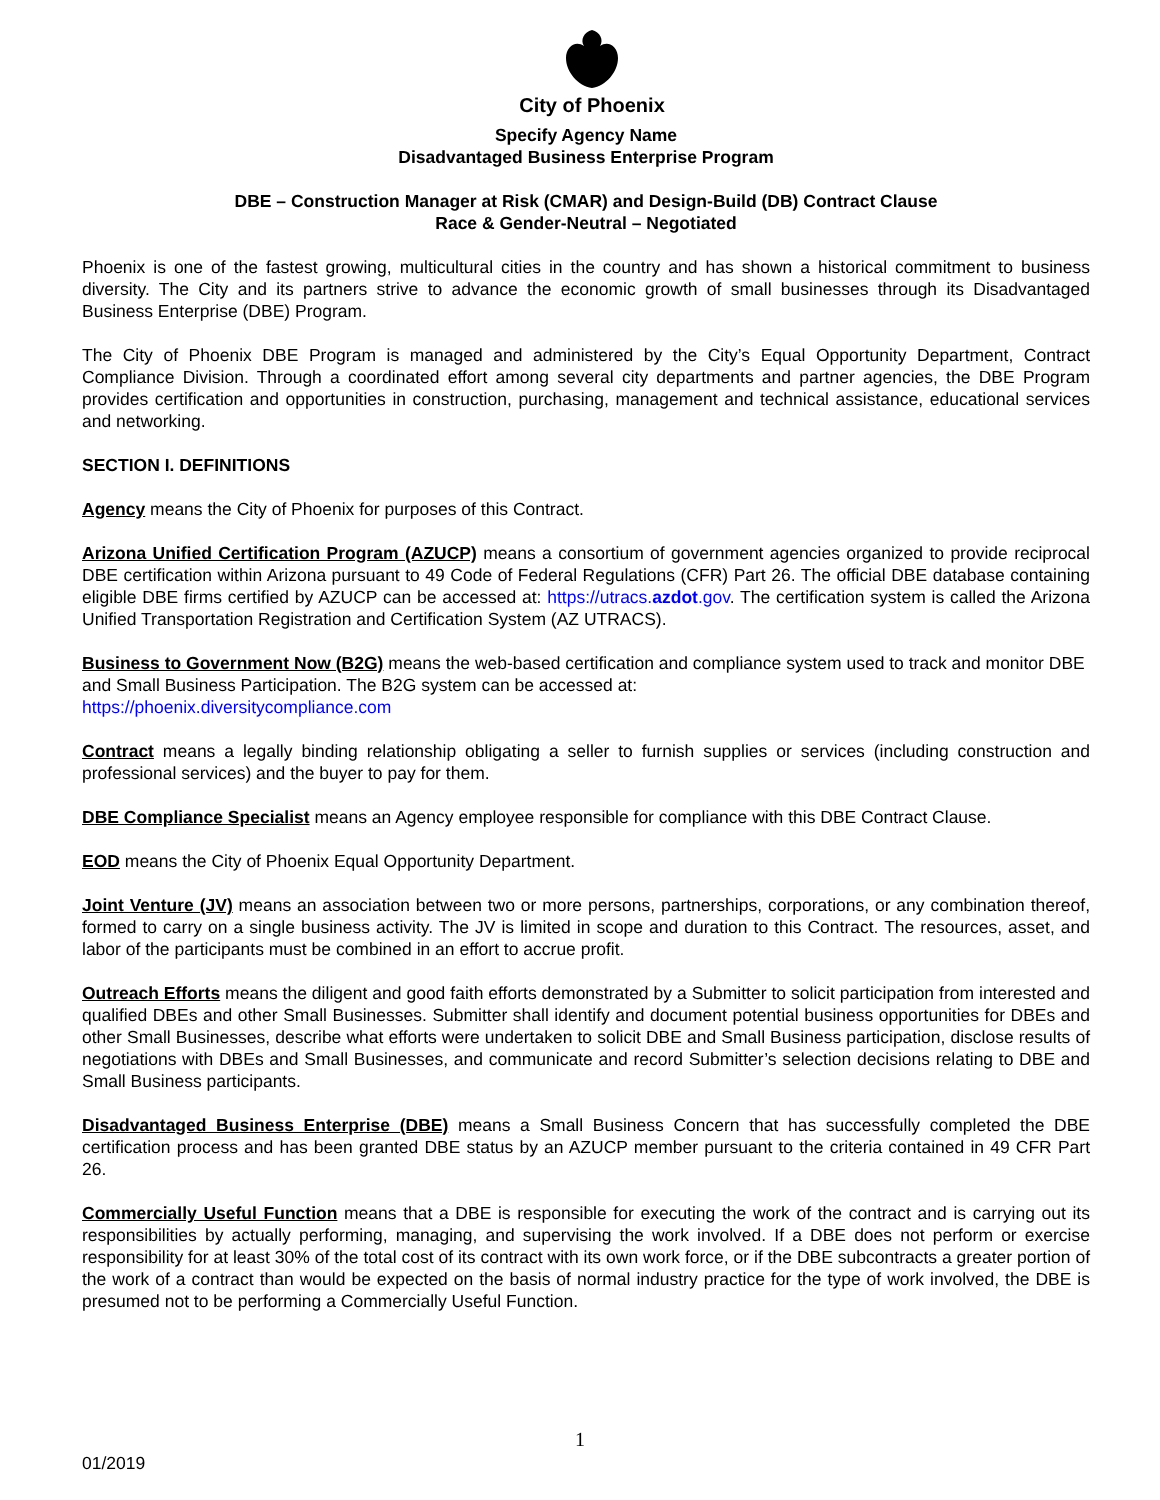City of Phoenix
Specify Agency Name
Disadvantaged Business Enterprise Program
DBE – Construction Manager at Risk (CMAR) and Design-Build (DB) Contract Clause
Race & Gender-Neutral – Negotiated
Phoenix is one of the fastest growing, multicultural cities in the country and has shown a historical commitment to business diversity. The City and its partners strive to advance the economic growth of small businesses through its Disadvantaged Business Enterprise (DBE) Program.
The City of Phoenix DBE Program is managed and administered by the City’s Equal Opportunity Department, Contract Compliance Division. Through a coordinated effort among several city departments and partner agencies, the DBE Program provides certification and opportunities in construction, purchasing, management and technical assistance, educational services and networking.
SECTION I. DEFINITIONS
Agency means the City of Phoenix for purposes of this Contract.
Arizona Unified Certification Program (AZUCP) means a consortium of government agencies organized to provide reciprocal DBE certification within Arizona pursuant to 49 Code of Federal Regulations (CFR) Part 26. The official DBE database containing eligible DBE firms certified by AZUCP can be accessed at: https://utracs.azdot.gov. The certification system is called the Arizona Unified Transportation Registration and Certification System (AZ UTRACS).
Business to Government Now (B2G) means the web-based certification and compliance system used to track and monitor DBE and Small Business Participation. The B2G system can be accessed at:
https://phoenix.diversitycompliance.com
Contract means a legally binding relationship obligating a seller to furnish supplies or services (including construction and professional services) and the buyer to pay for them.
DBE Compliance Specialist means an Agency employee responsible for compliance with this DBE Contract Clause.
EOD means the City of Phoenix Equal Opportunity Department.
Joint Venture (JV) means an association between two or more persons, partnerships, corporations, or any combination thereof, formed to carry on a single business activity. The JV is limited in scope and duration to this Contract. The resources, asset, and labor of the participants must be combined in an effort to accrue profit.
Outreach Efforts means the diligent and good faith efforts demonstrated by a Submitter to solicit participation from interested and qualified DBEs and other Small Businesses. Submitter shall identify and document potential business opportunities for DBEs and other Small Businesses, describe what efforts were undertaken to solicit DBE and Small Business participation, disclose results of negotiations with DBEs and Small Businesses, and communicate and record Submitter’s selection decisions relating to DBE and Small Business participants.
Disadvantaged Business Enterprise (DBE) means a Small Business Concern that has successfully completed the DBE certification process and has been granted DBE status by an AZUCP member pursuant to the criteria contained in 49 CFR Part 26.
Commercially Useful Function means that a DBE is responsible for executing the work of the contract and is carrying out its responsibilities by actually performing, managing, and supervising the work involved. If a DBE does not perform or exercise responsibility for at least 30% of the total cost of its contract with its own work force, or if the DBE subcontracts a greater portion of the work of a contract than would be expected on the basis of normal industry practice for the type of work involved, the DBE is presumed not to be performing a Commercially Useful Function.
1
01/2019